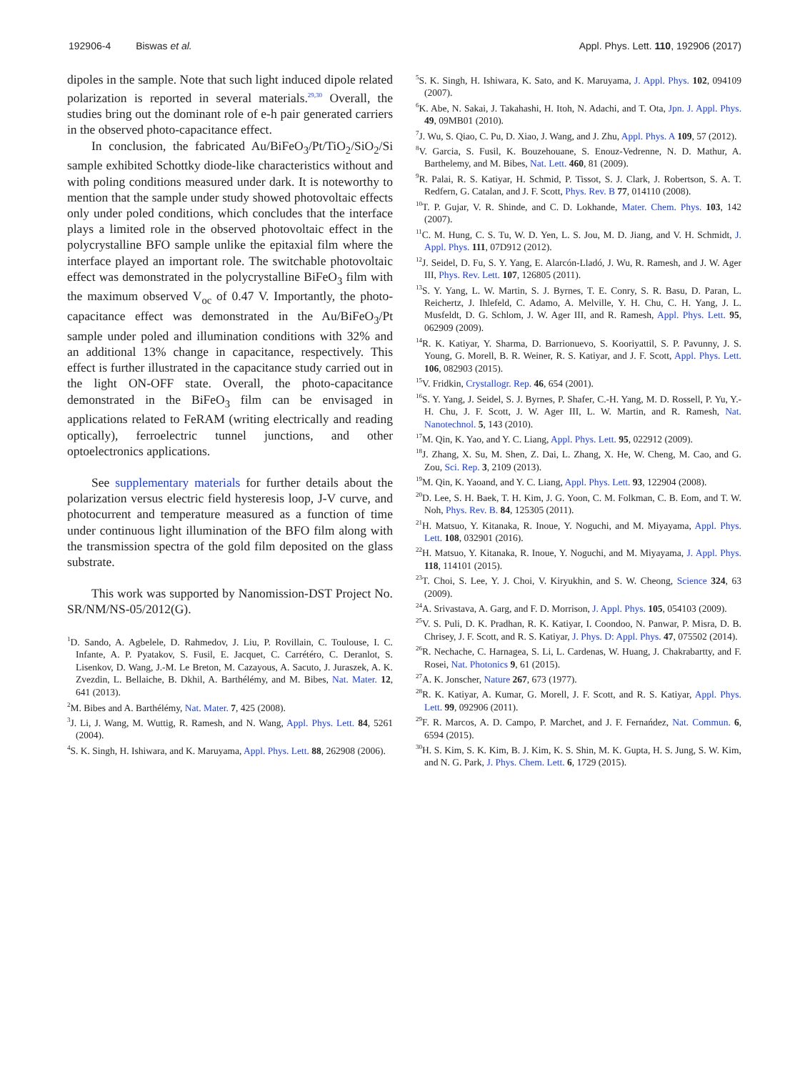192906-4 Biswas et al. Appl. Phys. Lett. 110, 192906 (2017)
dipoles in the sample. Note that such light induced dipole related polarization is reported in several materials.<sup>29,30</sup> Overall, the studies bring out the dominant role of e-h pair generated carriers in the observed photo-capacitance effect.
In conclusion, the fabricated Au/BiFeO<sub>3</sub>/Pt/TiO<sub>2</sub>/SiO<sub>2</sub>/Si sample exhibited Schottky diode-like characteristics without and with poling conditions measured under dark. It is noteworthy to mention that the sample under study showed photovoltaic effects only under poled conditions, which concludes that the interface plays a limited role in the observed photovoltaic effect in the polycrystalline BFO sample unlike the epitaxial film where the interface played an important role. The switchable photovoltaic effect was demonstrated in the polycrystalline BiFeO<sub>3</sub> film with the maximum observed V<sub>oc</sub> of 0.47 V. Importantly, the photo-capacitance effect was demonstrated in the Au/BiFeO<sub>3</sub>/Pt sample under poled and illumination conditions with 32% and an additional 13% change in capacitance, respectively. This effect is further illustrated in the capacitance study carried out in the light ON-OFF state. Overall, the photo-capacitance demonstrated in the BiFeO<sub>3</sub> film can be envisaged in applications related to FeRAM (writing electrically and reading optically), ferroelectric tunnel junctions, and other optoelectronics applications.
See supplementary materials for further details about the polarization versus electric field hysteresis loop, J-V curve, and photocurrent and temperature measured as a function of time under continuous light illumination of the BFO film along with the transmission spectra of the gold film deposited on the glass substrate.
This work was supported by Nanomission-DST Project No. SR/NM/NS-05/2012(G).
<sup>1</sup> D. Sando, A. Agbelele, D. Rahmedov, J. Liu, P. Rovillain, C. Toulouse, I. C. Infante, A. P. Pyatakov, S. Fusil, E. Jacquet, C. Carrétéro, C. Deranlot, S. Lisenkov, D. Wang, J.-M. Le Breton, M. Cazayous, A. Sacuto, J. Juraszek, A. K. Zvezdin, L. Bellaiche, B. Dkhil, A. Barthélémy, and M. Bibes, Nat. Mater. 12, 641 (2013).
<sup>2</sup> M. Bibes and A. Barthélémy, Nat. Mater. 7, 425 (2008).
<sup>3</sup> J. Li, J. Wang, M. Wuttig, R. Ramesh, and N. Wang, Appl. Phys. Lett. 84, 5261 (2004).
<sup>4</sup> S. K. Singh, H. Ishiwara, and K. Maruyama, Appl. Phys. Lett. 88, 262908 (2006).
<sup>5</sup> S. K. Singh, H. Ishiwara, K. Sato, and K. Maruyama, J. Appl. Phys. 102, 094109 (2007).
<sup>6</sup> K. Abe, N. Sakai, J. Takahashi, H. Itoh, N. Adachi, and T. Ota, Jpn. J. Appl. Phys. 49, 09MB01 (2010).
<sup>7</sup> J. Wu, S. Qiao, C. Pu, D. Xiao, J. Wang, and J. Zhu, Appl. Phys. A 109, 57 (2012).
<sup>8</sup> V. Garcia, S. Fusil, K. Bouzehouane, S. Enouz-Vedrenne, N. D. Mathur, A. Barthelemy, and M. Bibes, Nat. Lett. 460, 81 (2009).
<sup>9</sup> R. Palai, R. S. Katiyar, H. Schmid, P. Tissot, S. J. Clark, J. Robertson, S. A. T. Redfern, G. Catalan, and J. F. Scott, Phys. Rev. B 77, 014110 (2008).
<sup>10</sup> T. P. Gujar, V. R. Shinde, and C. D. Lokhande, Mater. Chem. Phys. 103, 142 (2007).
<sup>11</sup>C. M. Hung, C. S. Tu, W. D. Yen, L. S. Jou, M. D. Jiang, and V. H. Schmidt, J. Appl. Phys. 111, 07D912 (2012).
<sup>12</sup> J. Seidel, D. Fu, S. Y. Yang, E. Alarcón-Lladó, J. Wu, R. Ramesh, and J. W. Ager III, Phys. Rev. Lett. 107, 126805 (2011).
<sup>13</sup> S. Y. Yang, L. W. Martin, S. J. Byrnes, T. E. Conry, S. R. Basu, D. Paran, L. Reichertz, J. Ihlefeld, C. Adamo, A. Melville, Y. H. Chu, C. H. Yang, J. L. Musfeldt, D. G. Schlom, J. W. Ager III, and R. Ramesh, Appl. Phys. Lett. 95, 062909 (2009).
<sup>14</sup> R. K. Katiyar, Y. Sharma, D. Barrionuevo, S. Kooriyattil, S. P. Pavunny, J. S. Young, G. Morell, B. R. Weiner, R. S. Katiyar, and J. F. Scott, Appl. Phys. Lett. 106, 082903 (2015).
<sup>15</sup> V. Fridkin, Crystallogr. Rep. 46, 654 (2001).
<sup>16</sup>S. Y. Yang, J. Seidel, S. J. Byrnes, P. Shafer, C.-H. Yang, M. D. Rossell, P. Yu, Y.-H. Chu, J. F. Scott, J. W. Ager III, L. W. Martin, and R. Ramesh, Nat. Nanotechnol. 5, 143 (2010).
<sup>17</sup> M. Qin, K. Yao, and Y. C. Liang, Appl. Phys. Lett. 95, 022912 (2009).
<sup>18</sup> J. Zhang, X. Su, M. Shen, Z. Dai, L. Zhang, X. He, W. Cheng, M. Cao, and G. Zou, Sci. Rep. 3, 2109 (2013).
<sup>19</sup> M. Qin, K. Yaoand, and Y. C. Liang, Appl. Phys. Lett. 93, 122904 (2008).
<sup>20</sup> D. Lee, S. H. Baek, T. H. Kim, J. G. Yoon, C. M. Folkman, C. B. Eom, and T. W. Noh, Phys. Rev. B. 84, 125305 (2011).
<sup>21</sup>H. Matsuo, Y. Kitanaka, R. Inoue, Y. Noguchi, and M. Miyayama, Appl. Phys. Lett. 108, 032901 (2016).
<sup>22</sup>H. Matsuo, Y. Kitanaka, R. Inoue, Y. Noguchi, and M. Miyayama, J. Appl. Phys. 118, 114101 (2015).
<sup>23</sup> T. Choi, S. Lee, Y. J. Choi, V. Kiryukhin, and S. W. Cheong, Science 324, 63 (2009).
<sup>24</sup> A. Srivastava, A. Garg, and F. D. Morrison, J. Appl. Phys. 105, 054103 (2009).
<sup>25</sup>V. S. Puli, D. K. Pradhan, R. K. Katiyar, I. Coondoo, N. Panwar, P. Misra, D. B. Chrisey, J. F. Scott, and R. S. Katiyar, J. Phys. D: Appl. Phys. 47, 075502 (2014).
<sup>26</sup> R. Nechache, C. Harnagea, S. Li, L. Cardenas, W. Huang, J. Chakrabartty, and F. Rosei, Nat. Photonics 9, 61 (2015).
<sup>27</sup> A. K. Jonscher, Nature 267, 673 (1977).
<sup>28</sup> R. K. Katiyar, A. Kumar, G. Morell, J. F. Scott, and R. S. Katiyar, Appl. Phys. Lett. 99, 092906 (2011).
<sup>29</sup>F. R. Marcos, A. D. Campo, P. Marchet, and J. F. Fernańdez, Nat. Commun. 6, 6594 (2015).
<sup>30</sup>H. S. Kim, S. K. Kim, B. J. Kim, K. S. Shin, M. K. Gupta, H. S. Jung, S. W. Kim, and N. G. Park, J. Phys. Chem. Lett. 6, 1729 (2015).